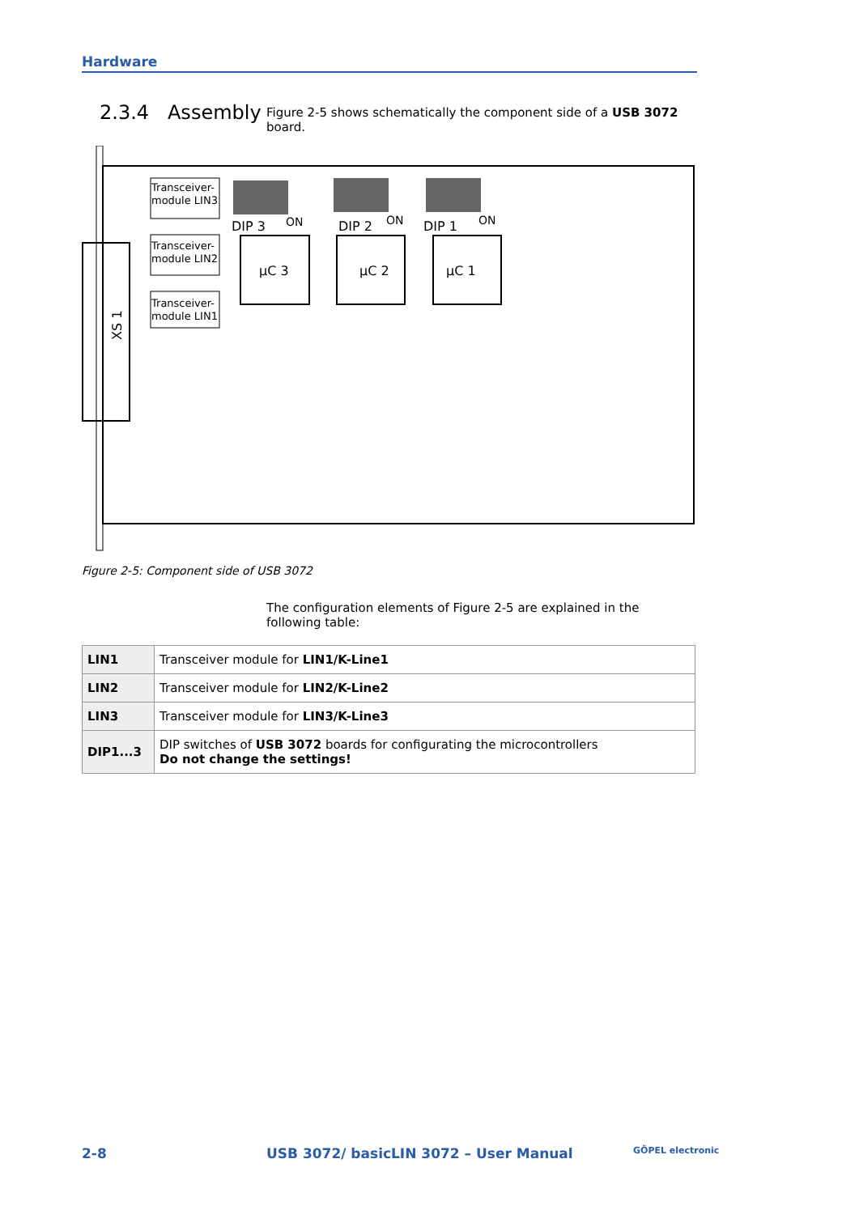Hardware
2.3.4 Assembly
Figure 2-5 shows schematically the component side of a USB 3072 board.
XS 1
Transceiver-
module LIN3
Transceiver-
module LIN2
Transceiver-
module LIN1
DIP 3
ON
DIP 2
ON
DIP 1
ON
µC 3
µC 2
µC 1
Figure 2-5: Component side of USB 3072
The configuration elements of Figure 2-5 are explained in the following table:
| LIN1 | Transceiver module for LIN1/K-Line1 |
| LIN2 | Transceiver module for LIN2/K-Line2 |
| LIN3 | Transceiver module for LIN3/K-Line3 |
| DIP1...3 | DIP switches of USB 3072 boards for configurating the microcontrollers Do not change the settings! |
2-8
USB 3072/ basicLIN 3072 – User Manual
GÖPEL electronic